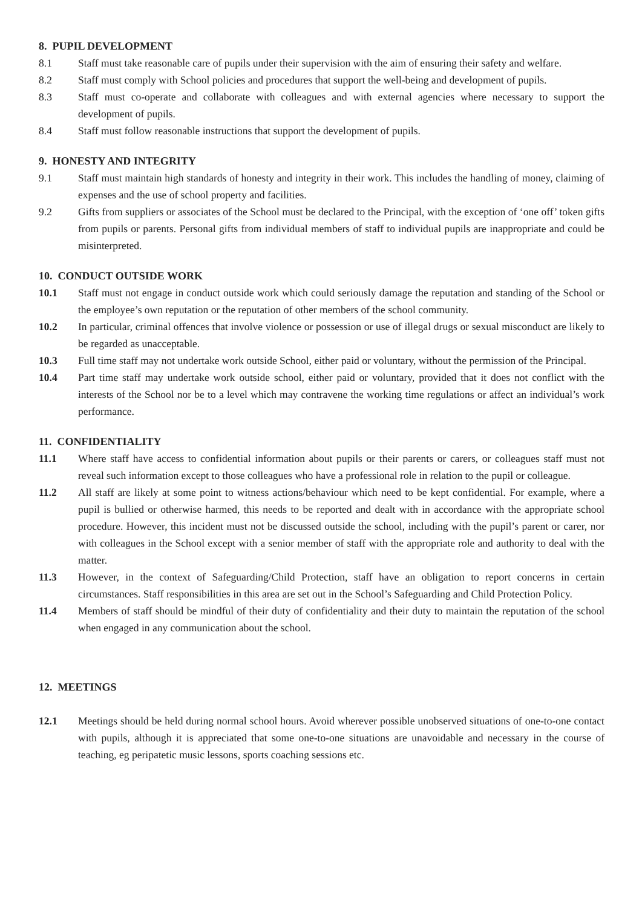8. PUPIL DEVELOPMENT
8.1 Staff must take reasonable care of pupils under their supervision with the aim of ensuring their safety and welfare.
8.2 Staff must comply with School policies and procedures that support the well-being and development of pupils.
8.3 Staff must co-operate and collaborate with colleagues and with external agencies where necessary to support the development of pupils.
8.4 Staff must follow reasonable instructions that support the development of pupils.
9. HONESTY AND INTEGRITY
9.1 Staff must maintain high standards of honesty and integrity in their work. This includes the handling of money, claiming of expenses and the use of school property and facilities.
9.2 Gifts from suppliers or associates of the School must be declared to the Principal, with the exception of ‘one off’ token gifts from pupils or parents. Personal gifts from individual members of staff to individual pupils are inappropriate and could be misinterpreted.
10. CONDUCT OUTSIDE WORK
10.1 Staff must not engage in conduct outside work which could seriously damage the reputation and standing of the School or the employee’s own reputation or the reputation of other members of the school community.
10.2 In particular, criminal offences that involve violence or possession or use of illegal drugs or sexual misconduct are likely to be regarded as unacceptable.
10.3 Full time staff may not undertake work outside School, either paid or voluntary, without the permission of the Principal.
10.4 Part time staff may undertake work outside school, either paid or voluntary, provided that it does not conflict with the interests of the School nor be to a level which may contravene the working time regulations or affect an individual’s work performance.
11. CONFIDENTIALITY
11.1 Where staff have access to confidential information about pupils or their parents or carers, or colleagues staff must not reveal such information except to those colleagues who have a professional role in relation to the pupil or colleague.
11.2 All staff are likely at some point to witness actions/behaviour which need to be kept confidential. For example, where a pupil is bullied or otherwise harmed, this needs to be reported and dealt with in accordance with the appropriate school procedure. However, this incident must not be discussed outside the school, including with the pupil’s parent or carer, nor with colleagues in the School except with a senior member of staff with the appropriate role and authority to deal with the matter.
11.3 However, in the context of Safeguarding/Child Protection, staff have an obligation to report concerns in certain circumstances. Staff responsibilities in this area are set out in the School’s Safeguarding and Child Protection Policy.
11.4 Members of staff should be mindful of their duty of confidentiality and their duty to maintain the reputation of the school when engaged in any communication about the school.
12. MEETINGS
12.1 Meetings should be held during normal school hours. Avoid wherever possible unobserved situations of one-to-one contact with pupils, although it is appreciated that some one-to-one situations are unavoidable and necessary in the course of teaching, eg peripatetic music lessons, sports coaching sessions etc.